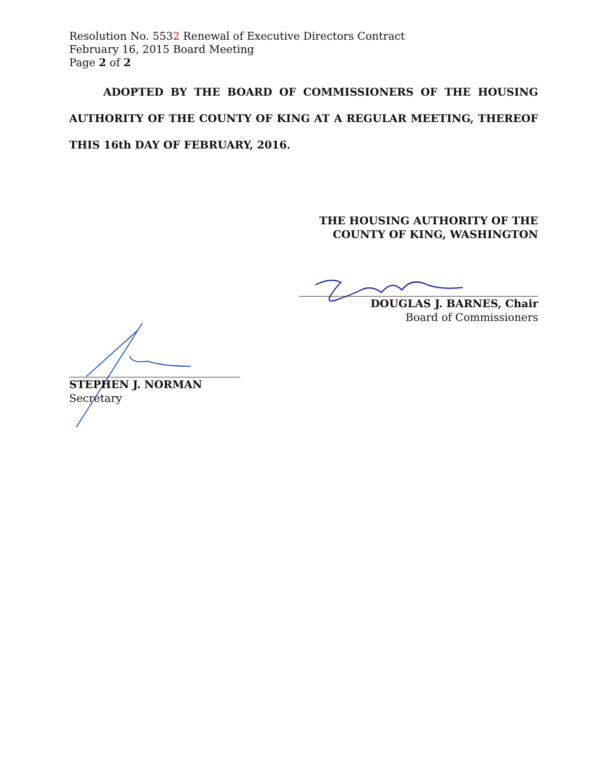Resolution No. 5532 Renewal of Executive Directors Contract
February 16, 2015 Board Meeting
Page 2 of 2
ADOPTED BY THE BOARD OF COMMISSIONERS OF THE HOUSING AUTHORITY OF THE COUNTY OF KING AT A REGULAR MEETING, THEREOF THIS 16th DAY OF FEBRUARY, 2016.
THE HOUSING AUTHORITY OF THE
COUNTY OF KING, WASHINGTON
DOUGLAS J. BARNES, Chair
Board of Commissioners
STEPHEN J. NORMAN
Secretary